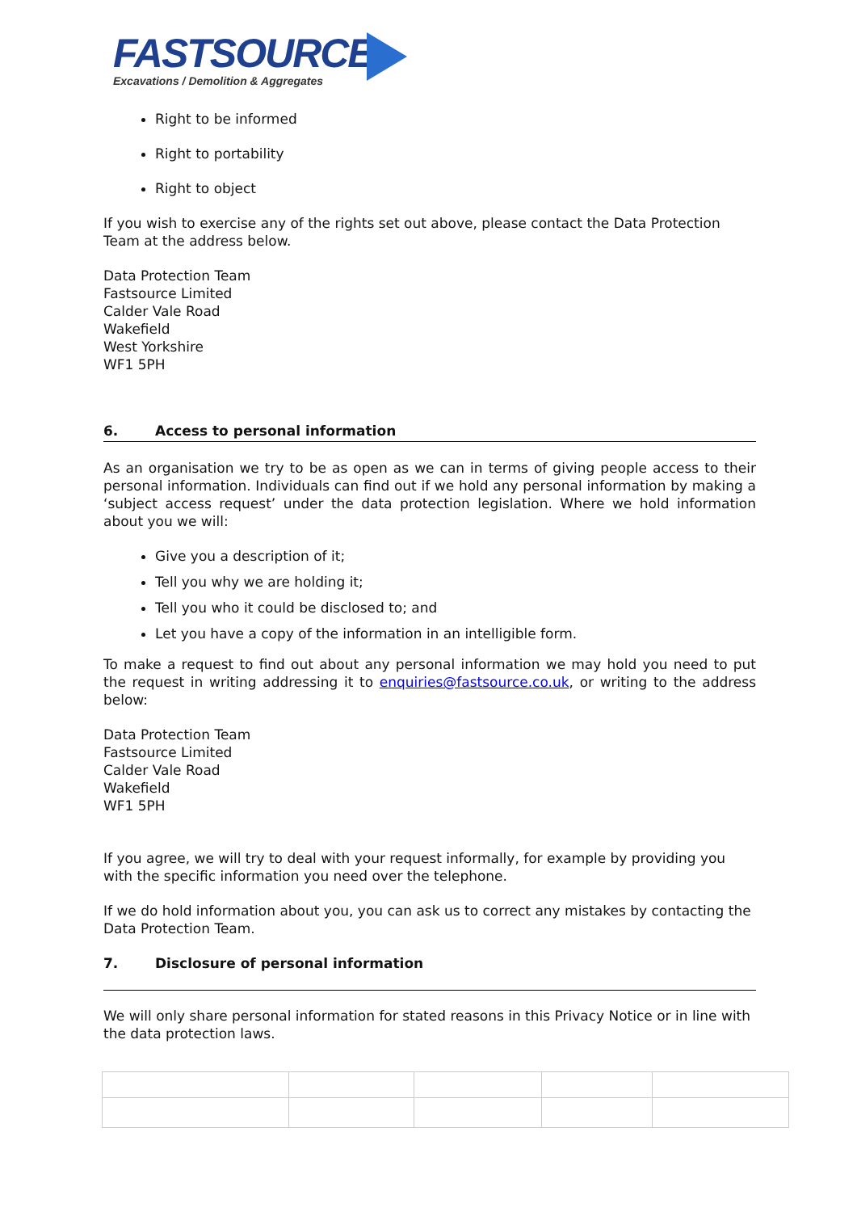FASTSOURCE
Excavations / Demolition & Aggregates
Right to be informed
Right to portability
Right to object
If you wish to exercise any of the rights set out above, please contact the Data Protection Team at the address below.
Data Protection Team
Fastsource Limited
Calder Vale Road
Wakefield
West Yorkshire
WF1 5PH
6. Access to personal information
As an organisation we try to be as open as we can in terms of giving people access to their personal information. Individuals can find out if we hold any personal information by making a ‘subject access request’ under the data protection legislation. Where we hold information about you we will:
Give you a description of it;
Tell you why we are holding it;
Tell you who it could be disclosed to; and
Let you have a copy of the information in an intelligible form.
To make a request to find out about any personal information we may hold you need to put the request in writing addressing it to enquiries@fastsource.co.uk, or writing to the address below:
Data Protection Team
Fastsource Limited
Calder Vale Road
Wakefield
WF1 5PH
If you agree, we will try to deal with your request informally, for example by providing you with the specific information you need over the telephone.
If we do hold information about you, you can ask us to correct any mistakes by contacting the Data Protection Team.
7. Disclosure of personal information
We will only share personal information for stated reasons in this Privacy Notice or in line with the data protection laws.